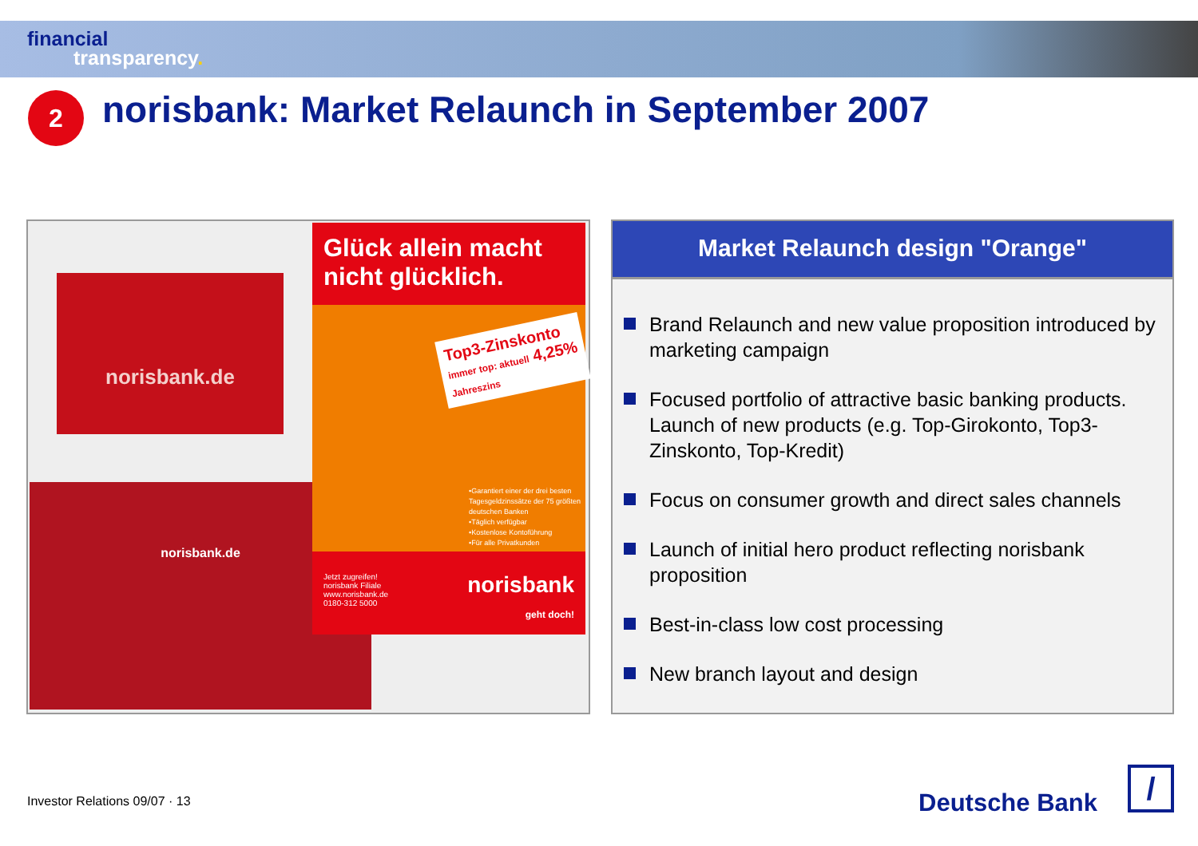financial
transparency.
2
norisbank: Market Relaunch in September 2007
norisbank.de
norisbank.de
Glück allein macht nicht glücklich.
Top3-Zinskonto
immer top: aktuell 4,25% Jahreszins
•Garantiert einer der drei besten Tagesgeldzinssätze der 75 größten deutschen Banken
•Täglich verfügbar
•Kostenlose Kontoführung
•Für alle Privatkunden
Jetzt zugreifen!
norisbank Filiale
www.norisbank.de
0180-312 5000 norisbank
geht doch!
Market Relaunch design "Orange"
Brand Relaunch and new value proposition introduced by marketing campaign
Focused portfolio of attractive basic banking products. Launch of new products (e.g. Top-Girokonto, Top3-Zinskonto, Top-Kredit)
Focus on consumer growth and direct sales channels
Launch of initial hero product reflecting norisbank proposition
Best-in-class low cost processing
New branch layout and design
Investor Relations 09/07 · 13 Deutsche Bank
/